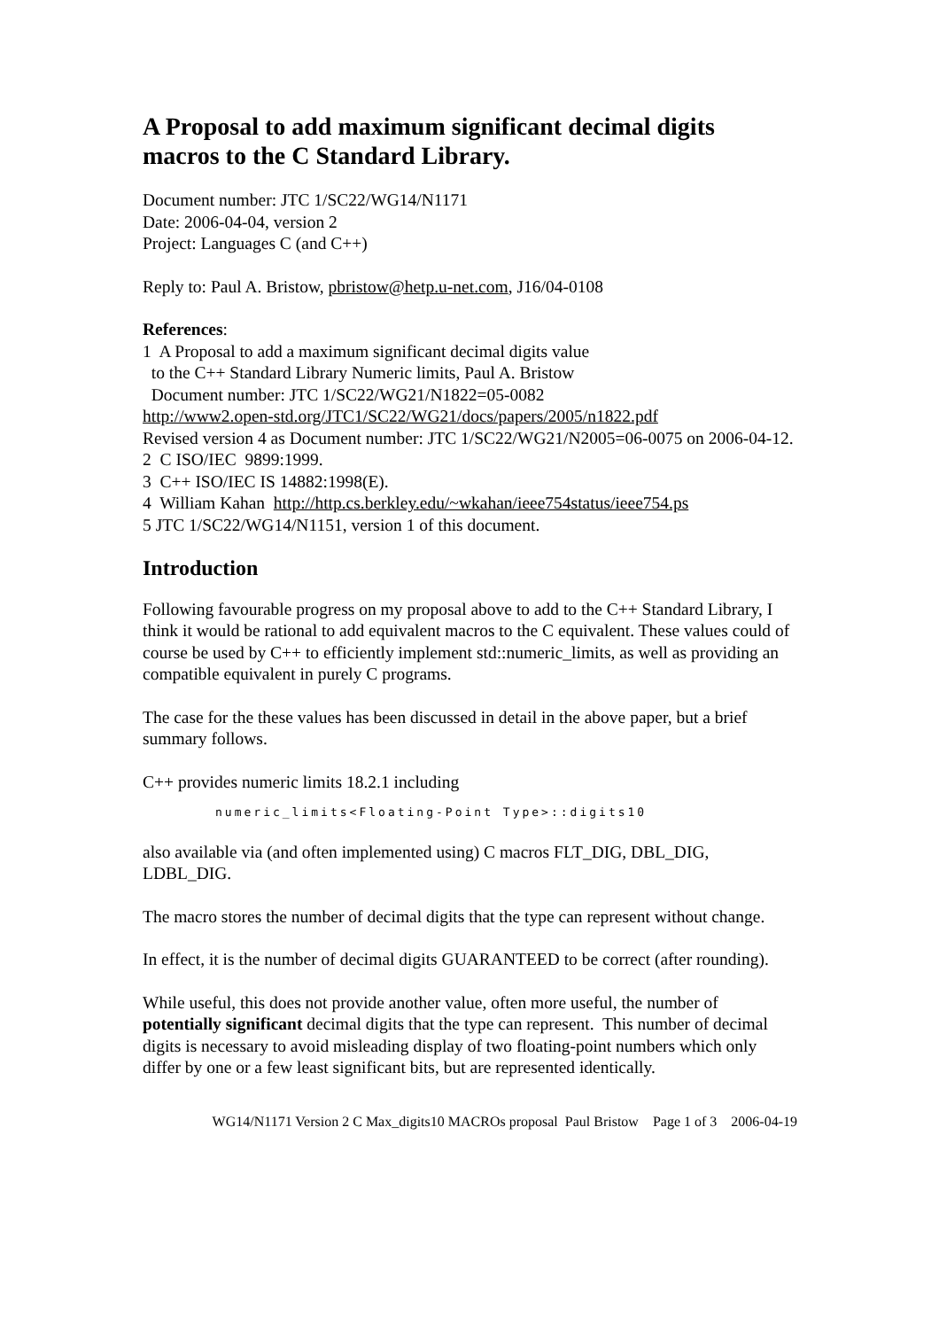A Proposal to add maximum significant decimal digits macros to the C Standard Library.
Document number: JTC 1/SC22/WG14/N1171
Date: 2006-04-04, version 2
Project: Languages C (and C++)
Reply to: Paul A. Bristow, pbristow@hetp.u-net.com, J16/04-0108
References:
1 A Proposal to add a maximum significant decimal digits value
to the C++ Standard Library Numeric limits, Paul A. Bristow
Document number: JTC 1/SC22/WG21/N1822=05-0082
http://www2.open-std.org/JTC1/SC22/WG21/docs/papers/2005/n1822.pdf
Revised version 4 as Document number: JTC 1/SC22/WG21/N2005=06-0075 on 2006-04-12.
2 C ISO/IEC 9899:1999.
3 C++ ISO/IEC IS 14882:1998(E).
4 William Kahan http://http.cs.berkley.edu/~wkahan/ieee754status/ieee754.ps
5 JTC 1/SC22/WG14/N1151, version 1 of this document.
Introduction
Following favourable progress on my proposal above to add to the C++ Standard Library, I think it would be rational to add equivalent macros to the C equivalent. These values could of course be used by C++ to efficiently implement std::numeric_limits, as well as providing an compatible equivalent in purely C programs.
The case for the these values has been discussed in detail in the above paper, but a brief summary follows.
C++ provides numeric limits 18.2.1 including
numeric_limits<Floating-Point Type>::digits10
also available via (and often implemented using) C macros FLT_DIG, DBL_DIG, LDBL_DIG.
The macro stores the number of decimal digits that the type can represent without change.
In effect, it is the number of decimal digits GUARANTEED to be correct (after rounding).
While useful, this does not provide another value, often more useful, the number of potentially significant decimal digits that the type can represent. This number of decimal digits is necessary to avoid misleading display of two floating-point numbers which only differ by one or a few least significant bits, but are represented identically.
WG14/N1171 Version 2 C Max_digits10 MACROs proposal Paul Bristow Page 1 of 3 2006-04-19